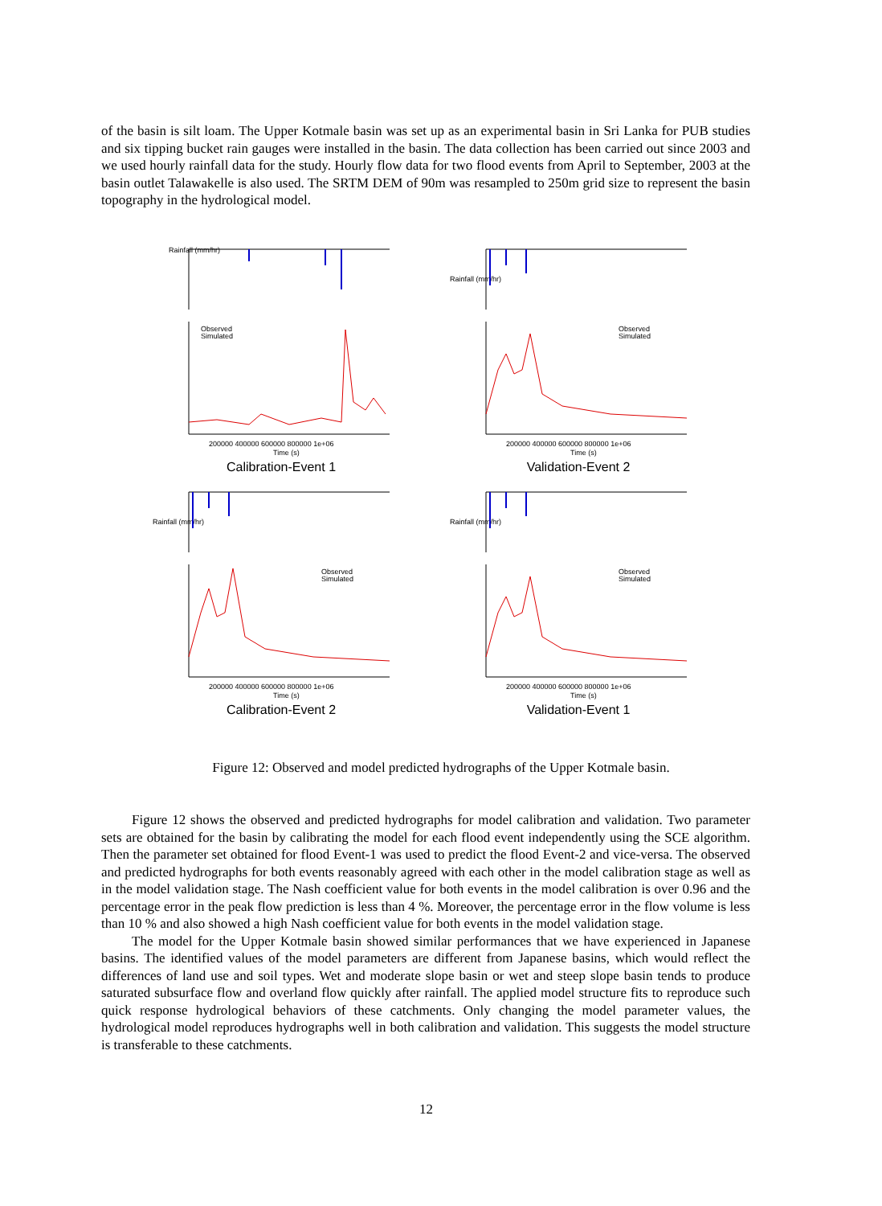of the basin is silt loam. The Upper Kotmale basin was set up as an experimental basin in Sri Lanka for PUB studies and six tipping bucket rain gauges were installed in the basin. The data collection has been carried out since 2003 and we used hourly rainfall data for the study. Hourly flow data for two flood events from April to September, 2003 at the basin outlet Talawakelle is also used. The SRTM DEM of 90m was resampled to 250m grid size to represent the basin topography in the hydrological model.
Rainfall (mm/hr)
Observed
Simulated
200000 400000 600000 800000 1e+06
Time (s)
Calibration-Event 1
Rainfall (mm/hr)
Observed
Simulated
200000 400000 600000 800000 1e+06
Time (s)
Validation-Event 2
Rainfall (mm/hr)
Observed
Simulated
200000 400000 600000 800000 1e+06
Time (s)
Calibration-Event 2
Rainfall (mm/hr)
Observed
Simulated
200000 400000 600000 800000 1e+06
Time (s)
Validation-Event 1
Figure 12: Observed and model predicted hydrographs of the Upper Kotmale basin.
Figure 12 shows the observed and predicted hydrographs for model calibration and validation. Two parameter sets are obtained for the basin by calibrating the model for each flood event independently using the SCE algorithm. Then the parameter set obtained for flood Event-1 was used to predict the flood Event-2 and vice-versa. The observed and predicted hydrographs for both events reasonably agreed with each other in the model calibration stage as well as in the model validation stage. The Nash coefficient value for both events in the model calibration is over 0.96 and the percentage error in the peak flow prediction is less than 4 %. Moreover, the percentage error in the flow volume is less than 10 % and also showed a high Nash coefficient value for both events in the model validation stage.
The model for the Upper Kotmale basin showed similar performances that we have experienced in Japanese basins. The identified values of the model parameters are different from Japanese basins, which would reflect the differences of land use and soil types. Wet and moderate slope basin or wet and steep slope basin tends to produce saturated subsurface flow and overland flow quickly after rainfall. The applied model structure fits to reproduce such quick response hydrological behaviors of these catchments. Only changing the model parameter values, the hydrological model reproduces hydrographs well in both calibration and validation. This suggests the model structure is transferable to these catchments.
12